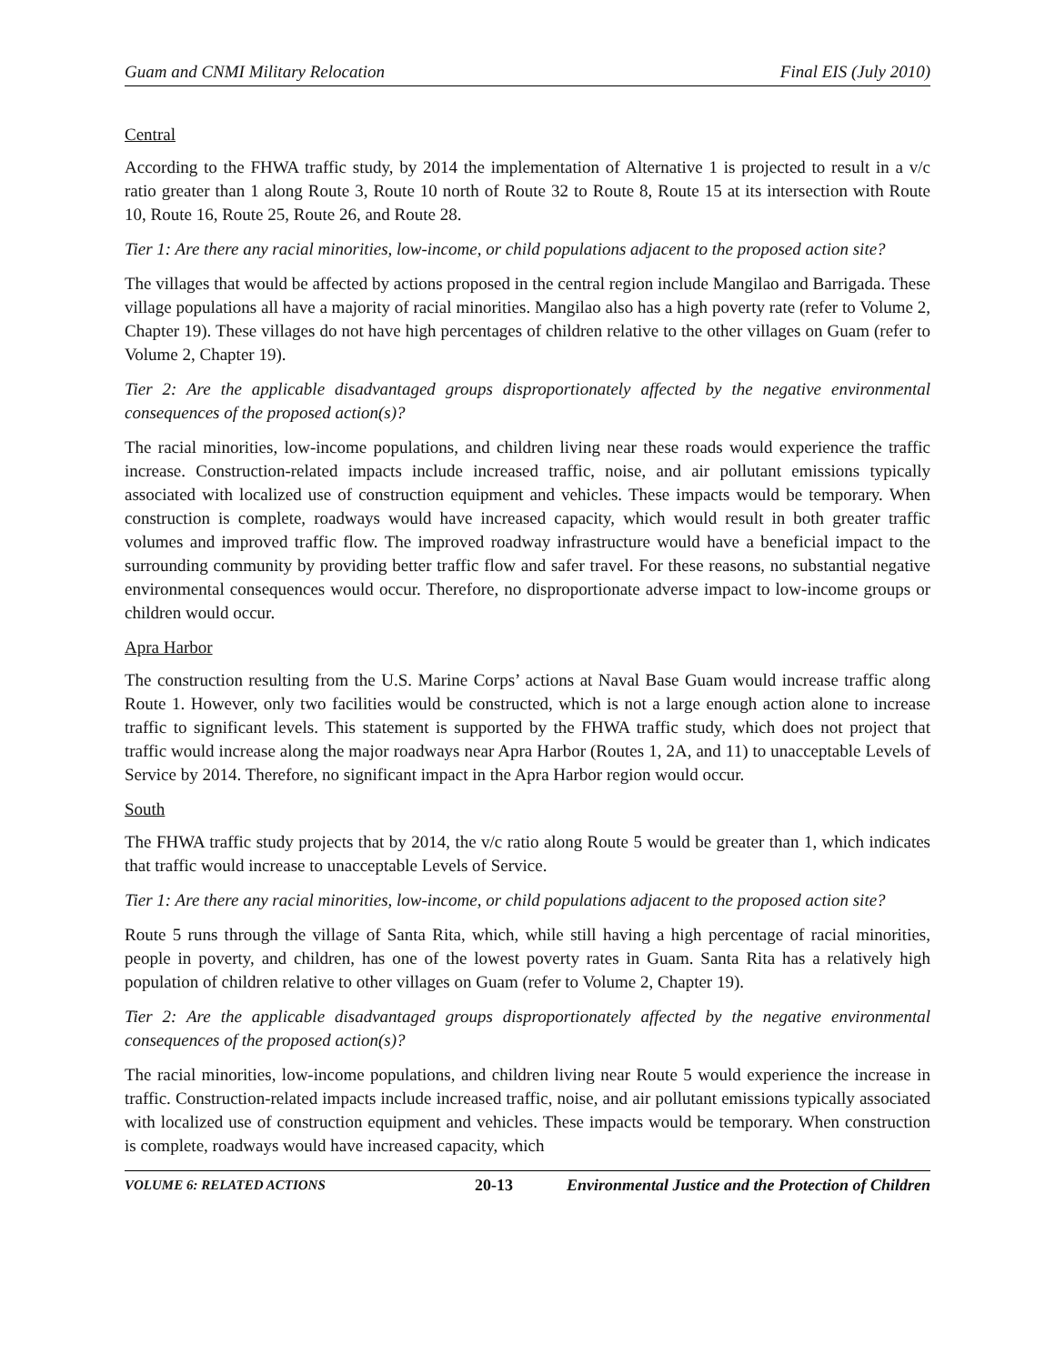Guam and CNMI Military Relocation Final EIS (July 2010)
Central
According to the FHWA traffic study, by 2014 the implementation of Alternative 1 is projected to result in a v/c ratio greater than 1 along Route 3, Route 10 north of Route 32 to Route 8, Route 15 at its intersection with Route 10, Route 16, Route 25, Route 26, and Route 28.
Tier 1: Are there any racial minorities, low-income, or child populations adjacent to the proposed action site?
The villages that would be affected by actions proposed in the central region include Mangilao and Barrigada. These village populations all have a majority of racial minorities. Mangilao also has a high poverty rate (refer to Volume 2, Chapter 19). These villages do not have high percentages of children relative to the other villages on Guam (refer to Volume 2, Chapter 19).
Tier 2: Are the applicable disadvantaged groups disproportionately affected by the negative environmental consequences of the proposed action(s)?
The racial minorities, low-income populations, and children living near these roads would experience the traffic increase. Construction-related impacts include increased traffic, noise, and air pollutant emissions typically associated with localized use of construction equipment and vehicles. These impacts would be temporary. When construction is complete, roadways would have increased capacity, which would result in both greater traffic volumes and improved traffic flow. The improved roadway infrastructure would have a beneficial impact to the surrounding community by providing better traffic flow and safer travel. For these reasons, no substantial negative environmental consequences would occur. Therefore, no disproportionate adverse impact to low-income groups or children would occur.
Apra Harbor
The construction resulting from the U.S. Marine Corps’ actions at Naval Base Guam would increase traffic along Route 1. However, only two facilities would be constructed, which is not a large enough action alone to increase traffic to significant levels. This statement is supported by the FHWA traffic study, which does not project that traffic would increase along the major roadways near Apra Harbor (Routes 1, 2A, and 11) to unacceptable Levels of Service by 2014. Therefore, no significant impact in the Apra Harbor region would occur.
South
The FHWA traffic study projects that by 2014, the v/c ratio along Route 5 would be greater than 1, which indicates that traffic would increase to unacceptable Levels of Service.
Tier 1: Are there any racial minorities, low-income, or child populations adjacent to the proposed action site?
Route 5 runs through the village of Santa Rita, which, while still having a high percentage of racial minorities, people in poverty, and children, has one of the lowest poverty rates in Guam. Santa Rita has a relatively high population of children relative to other villages on Guam (refer to Volume 2, Chapter 19).
Tier 2: Are the applicable disadvantaged groups disproportionately affected by the negative environmental consequences of the proposed action(s)?
The racial minorities, low-income populations, and children living near Route 5 would experience the increase in traffic. Construction-related impacts include increased traffic, noise, and air pollutant emissions typically associated with localized use of construction equipment and vehicles. These impacts would be temporary. When construction is complete, roadways would have increased capacity, which
VOLUME 6: RELATED ACTIONS 20-13 Environmental Justice and the Protection of Children